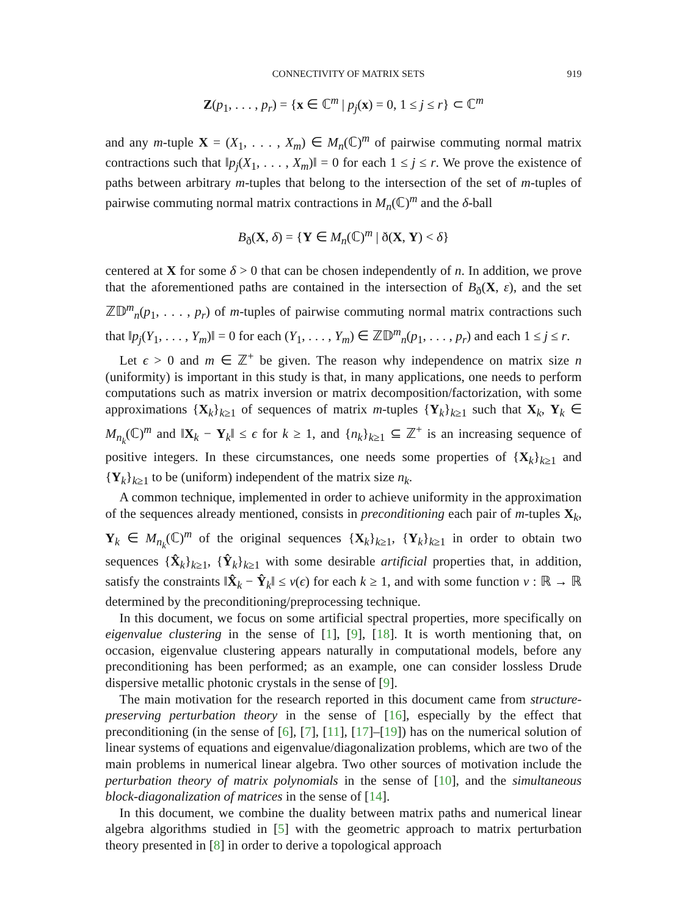CONNECTIVITY OF MATRIX SETS 919
Z(p<sub>1</sub>, . . . , p<sub>r</sub>) = {x ∈ ℂ<sup>m</sup> | p<sub>j</sub>(x) = 0, 1 ≤ j ≤ r} ⊂ ℂ<sup>m</sup>
and any m-tuple X = (X<sub>1</sub>, . . . , X<sub>m</sub>) ∈ M<sub>n</sub>(ℂ)<sup>m</sup> of pairwise commuting normal matrix contractions such that ‖p<sub>j</sub>(X<sub>1</sub>, . . . , X<sub>m</sub>)‖ = 0 for each 1 ≤ j ≤ r. We prove the existence of paths between arbitrary m-tuples that belong to the intersection of the set of m-tuples of pairwise commuting normal matrix contractions in M<sub>n</sub>(ℂ)<sup>m</sup> and the δ-ball
B<sub>ð</sub>(X, δ) = {Y ∈ M<sub>n</sub>(ℂ)<sup>m</sup> | ð(X, Y) < δ}
centered at X for some δ > 0 that can be chosen independently of n. In addition, we prove that the aforementioned paths are contained in the intersection of B<sub>ð</sub>(X, ε), and the set ℤ𝔻<sup>m</sup><sub>n</sub>(p<sub>1</sub>, . . . , p<sub>r</sub>) of m-tuples of pairwise commuting normal matrix contractions such that ‖p<sub>j</sub>(Y<sub>1</sub>, . . . , Y<sub>m</sub>)‖ = 0 for each (Y<sub>1</sub>, . . . , Y<sub>m</sub>) ∈ ℤ𝔻<sup>m</sup><sub>n</sub>(p<sub>1</sub>, . . . , p<sub>r</sub>) and each 1 ≤ j ≤ r.
Let ϵ > 0 and m ∈ ℤ<sup>+</sup> be given. The reason why independence on matrix size n (uniformity) is important in this study is that, in many applications, one needs to perform computations such as matrix inversion or matrix decomposition/factorization, with some approximations {X<sub>k</sub>}<sub>k≥1</sub> of sequences of matrix m-tuples {Y<sub>k</sub>}<sub>k≥1</sub> such that X<sub>k</sub>, Y<sub>k</sub> ∈ M<sub>n<sub>k</sub></sub>(ℂ)<sup>m</sup> and ‖X<sub>k</sub> − Y<sub>k</sub>‖ ≤ ϵ for k ≥ 1, and {n<sub>k</sub>}<sub>k≥1</sub> ⊆ ℤ<sup>+</sup> is an increasing sequence of positive integers. In these circumstances, one needs some properties of {X<sub>k</sub>}<sub>k≥1</sub> and {Y<sub>k</sub>}<sub>k≥1</sub> to be (uniform) independent of the matrix size n<sub>k</sub>.
A common technique, implemented in order to achieve uniformity in the approximation of the sequences already mentioned, consists in preconditioning each pair of m-tuples X<sub>k</sub>, Y<sub>k</sub> ∈ M<sub>n<sub>k</sub></sub>(ℂ)<sup>m</sup> of the original sequences {X<sub>k</sub>}<sub>k≥1</sub>, {Y<sub>k</sub>}<sub>k≥1</sub> in order to obtain two sequences {X̂<sub>k</sub>}<sub>k≥1</sub>, {Ŷ<sub>k</sub>}<sub>k≥1</sub> with some desirable artificial properties that, in addition, satisfy the constraints ‖X̂<sub>k</sub> − Ŷ<sub>k</sub>‖ ≤ ν(ϵ) for each k ≥ 1, and with some function ν : ℝ → ℝ determined by the preconditioning/preprocessing technique.
In this document, we focus on some artificial spectral properties, more specifically on eigenvalue clustering in the sense of [1], [9], [18]. It is worth mentioning that, on occasion, eigenvalue clustering appears naturally in computational models, before any preconditioning has been performed; as an example, one can consider lossless Drude dispersive metallic photonic crystals in the sense of [9].
The main motivation for the research reported in this document came from structure-preserving perturbation theory in the sense of [16], especially by the effect that preconditioning (in the sense of [6], [7], [11], [17]–[19]) has on the numerical solution of linear systems of equations and eigenvalue/diagonalization problems, which are two of the main problems in numerical linear algebra. Two other sources of motivation include the perturbation theory of matrix polynomials in the sense of [10], and the simultaneous block-diagonalization of matrices in the sense of [14].
In this document, we combine the duality between matrix paths and numerical linear algebra algorithms studied in [5] with the geometric approach to matrix perturbation theory presented in [8] in order to derive a topological approach